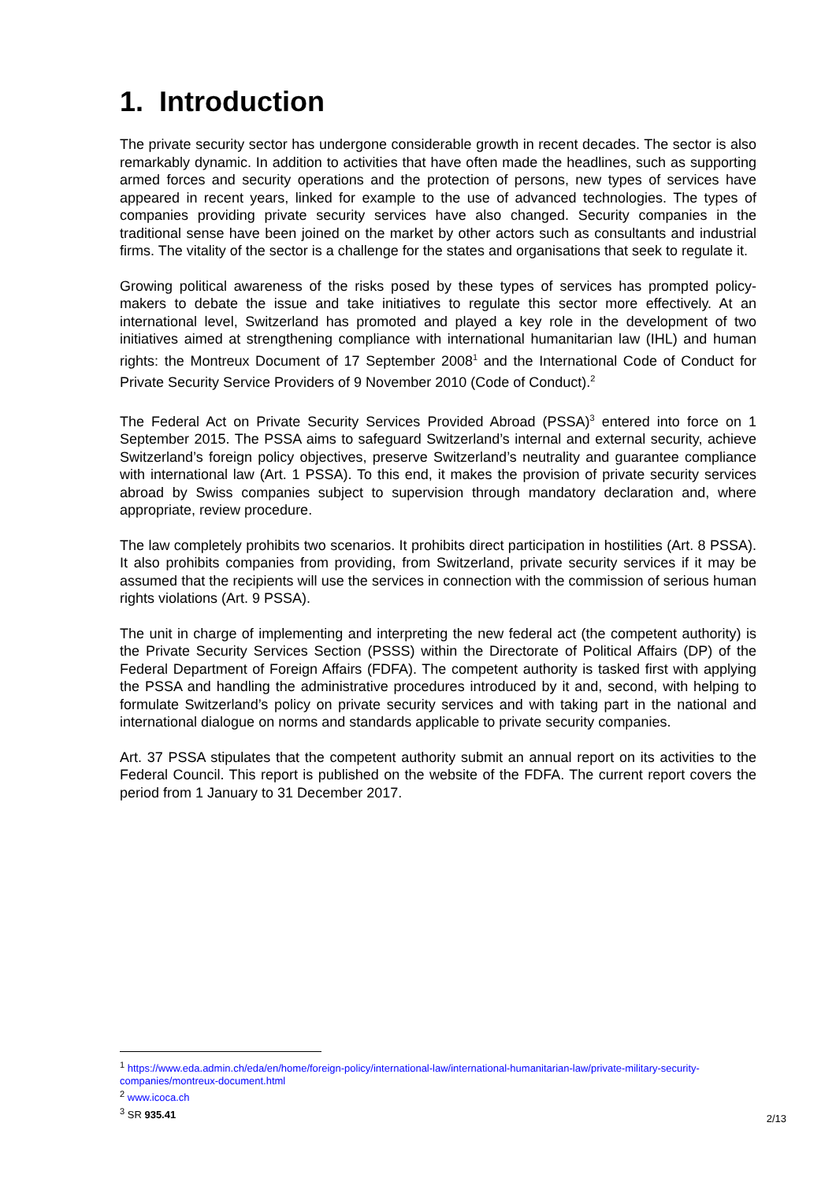1. Introduction
The private security sector has undergone considerable growth in recent decades. The sector is also remarkably dynamic. In addition to activities that have often made the headlines, such as supporting armed forces and security operations and the protection of persons, new types of services have appeared in recent years, linked for example to the use of advanced technologies. The types of companies providing private security services have also changed. Security companies in the traditional sense have been joined on the market by other actors such as consultants and industrial firms. The vitality of the sector is a challenge for the states and organisations that seek to regulate it.
Growing political awareness of the risks posed by these types of services has prompted policy-makers to debate the issue and take initiatives to regulate this sector more effectively. At an international level, Switzerland has promoted and played a key role in the development of two initiatives aimed at strengthening compliance with international humanitarian law (IHL) and human rights: the Montreux Document of 17 September 2008<sup>1</sup> and the International Code of Conduct for Private Security Service Providers of 9 November 2010 (Code of Conduct).<sup>2</sup>
The Federal Act on Private Security Services Provided Abroad (PSSA)<sup>3</sup> entered into force on 1 September 2015. The PSSA aims to safeguard Switzerland’s internal and external security, achieve Switzerland’s foreign policy objectives, preserve Switzerland’s neutrality and guarantee compliance with international law (Art. 1 PSSA). To this end, it makes the provision of private security services abroad by Swiss companies subject to supervision through mandatory declaration and, where appropriate, review procedure.
The law completely prohibits two scenarios. It prohibits direct participation in hostilities (Art. 8 PSSA). It also prohibits companies from providing, from Switzerland, private security services if it may be assumed that the recipients will use the services in connection with the commission of serious human rights violations (Art. 9 PSSA).
The unit in charge of implementing and interpreting the new federal act (the competent authority) is the Private Security Services Section (PSSS) within the Directorate of Political Affairs (DP) of the Federal Department of Foreign Affairs (FDFA). The competent authority is tasked first with applying the PSSA and handling the administrative procedures introduced by it and, second, with helping to formulate Switzerland’s policy on private security services and with taking part in the national and international dialogue on norms and standards applicable to private security companies.
Art. 37 PSSA stipulates that the competent authority submit an annual report on its activities to the Federal Council. This report is published on the website of the FDFA. The current report covers the period from 1 January to 31 December 2017.
<sup>1</sup> https://www.eda.admin.ch/eda/en/home/foreign-policy/international-law/international-humanitarian-law/private-military-security-companies/montreux-document.html
<sup>2</sup> www.icoca.ch
<sup>3</sup> SR 935.41
2/13